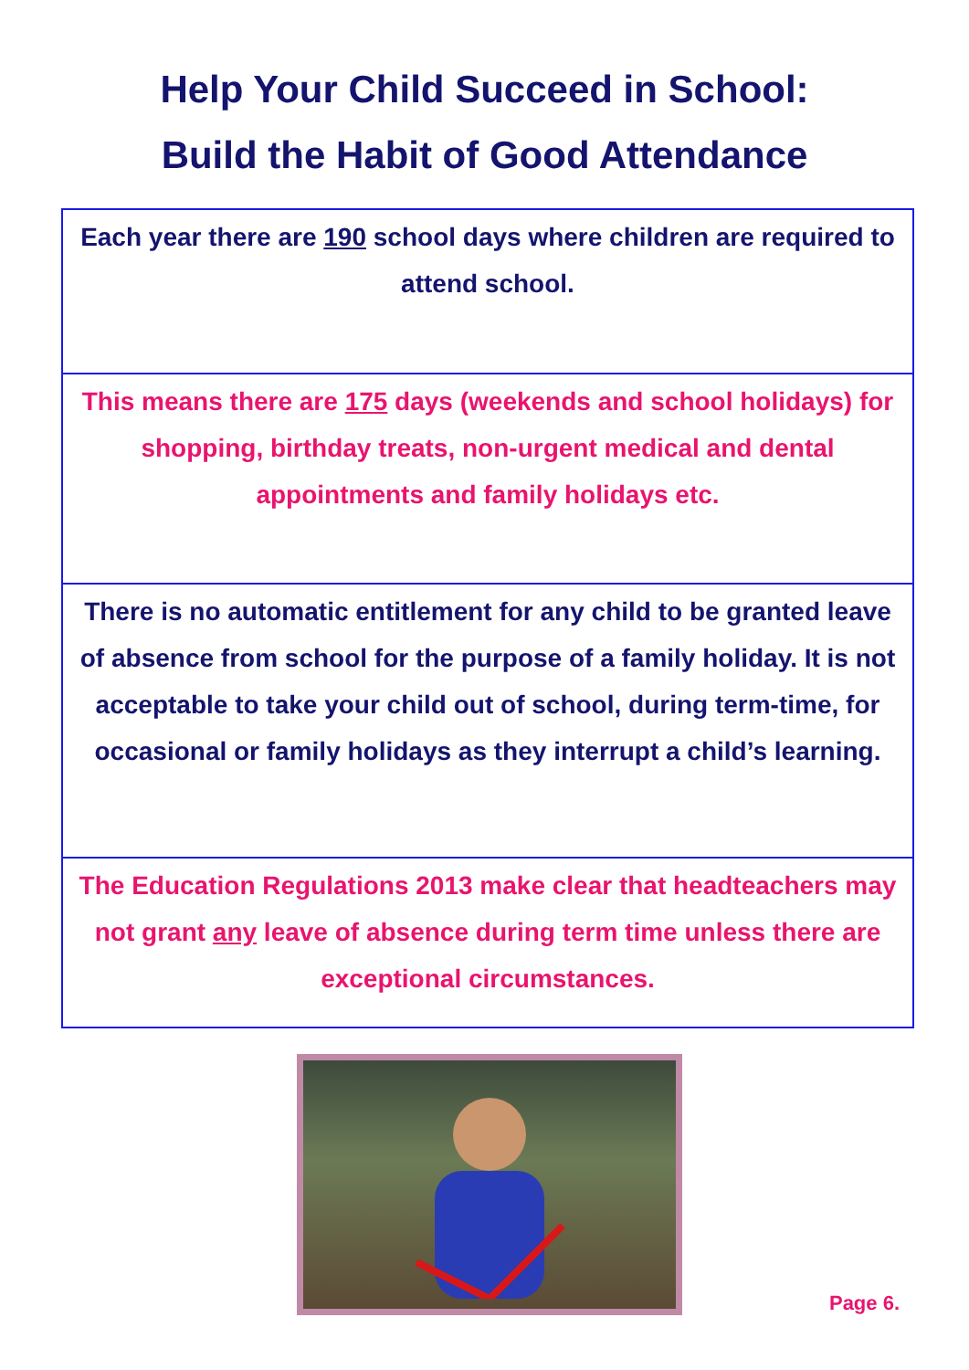Help Your Child Succeed in School:
Build the Habit of Good Attendance
Each year there are 190 school days where children are required to attend school.
This means there are 175 days (weekends and school holidays) for shopping, birthday treats, non-urgent medical and dental appointments and family holidays etc.
There is no automatic entitlement for any child to be granted leave of absence from school for the purpose of a family holiday. It is not acceptable to take your child out of school, during term-time, for occasional or family holidays as they interrupt a child’s learning.
The Education Regulations 2013 make clear that headteachers may not grant any leave of absence during term time unless there are exceptional circumstances.
Page 6.